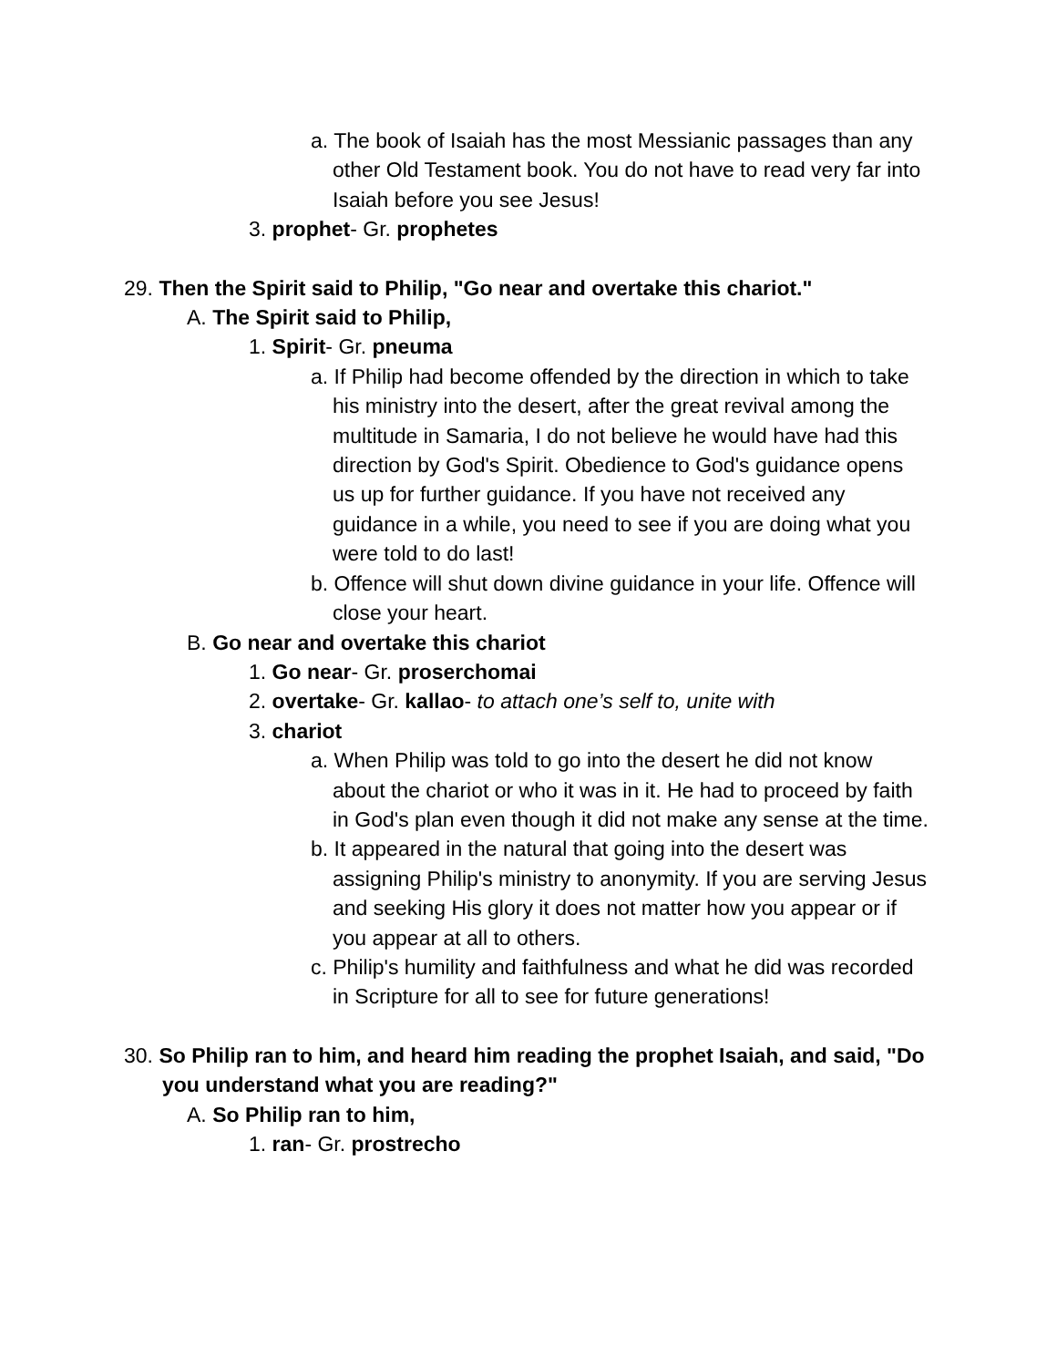a. The book of Isaiah has the most Messianic passages than any other Old Testament book. You do not have to read very far into Isaiah before you see Jesus!
3. prophet- Gr. prophetes
29. Then the Spirit said to Philip, "Go near and overtake this chariot."
A. The Spirit said to Philip,
1. Spirit- Gr. pneuma
a. If Philip had become offended by the direction in which to take his ministry into the desert, after the great revival among the multitude in Samaria, I do not believe he would have had this direction by God's Spirit. Obedience to God's guidance opens us up for further guidance. If you have not received any guidance in a while, you need to see if you are doing what you were told to do last!
b. Offence will shut down divine guidance in your life. Offence will close your heart.
B. Go near and overtake this chariot
1. Go near- Gr. proserchomai
2. overtake- Gr. kallao- to attach one’s self to, unite with
3. chariot
a. When Philip was told to go into the desert he did not know about the chariot or who it was in it. He had to proceed by faith in God's plan even though it did not make any sense at the time.
b. It appeared in the natural that going into the desert was assigning Philip's ministry to anonymity. If you are serving Jesus and seeking His glory it does not matter how you appear or if you appear at all to others.
c. Philip's humility and faithfulness and what he did was recorded in Scripture for all to see for future generations!
30. So Philip ran to him, and heard him reading the prophet Isaiah, and said, "Do you understand what you are reading?"
A. So Philip ran to him,
1. ran- Gr. prostrecho